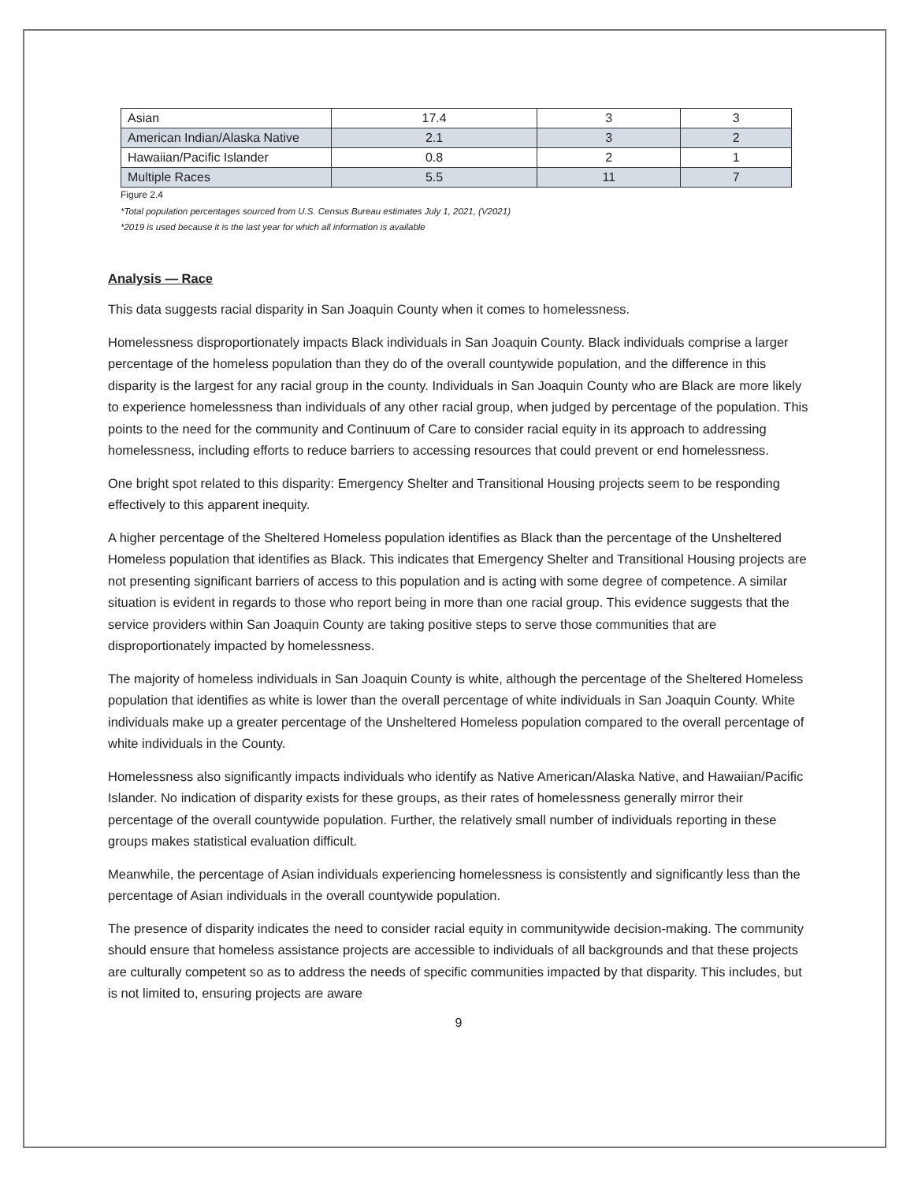| Asian | 17.4 | 3 | 3 |
| American Indian/Alaska Native | 2.1 | 3 | 2 |
| Hawaiian/Pacific Islander | 0.8 | 2 | 1 |
| Multiple Races | 5.5 | 11 | 7 |
Figure 2.4
*Total population percentages sourced from U.S. Census Bureau estimates July 1, 2021, (V2021)
*2019 is used because it is the last year for which all information is available
Analysis — Race
This data suggests racial disparity in San Joaquin County when it comes to homelessness.
Homelessness disproportionately impacts Black individuals in San Joaquin County. Black individuals comprise a larger percentage of the homeless population than they do of the overall countywide population, and the difference in this disparity is the largest for any racial group in the county. Individuals in San Joaquin County who are Black are more likely to experience homelessness than individuals of any other racial group, when judged by percentage of the population. This points to the need for the community and Continuum of Care to consider racial equity in its approach to addressing homelessness, including efforts to reduce barriers to accessing resources that could prevent or end homelessness.
One bright spot related to this disparity: Emergency Shelter and Transitional Housing projects seem to be responding effectively to this apparent inequity.
A higher percentage of the Sheltered Homeless population identifies as Black than the percentage of the Unsheltered Homeless population that identifies as Black. This indicates that Emergency Shelter and Transitional Housing projects are not presenting significant barriers of access to this population and is acting with some degree of competence. A similar situation is evident in regards to those who report being in more than one racial group. This evidence suggests that the service providers within San Joaquin County are taking positive steps to serve those communities that are disproportionately impacted by homelessness.
The majority of homeless individuals in San Joaquin County is white, although the percentage of the Sheltered Homeless population that identifies as white is lower than the overall percentage of white individuals in San Joaquin County. White individuals make up a greater percentage of the Unsheltered Homeless population compared to the overall percentage of white individuals in the County.
Homelessness also significantly impacts individuals who identify as Native American/Alaska Native, and Hawaiian/Pacific Islander. No indication of disparity exists for these groups, as their rates of homelessness generally mirror their percentage of the overall countywide population. Further, the relatively small number of individuals reporting in these groups makes statistical evaluation difficult.
Meanwhile, the percentage of Asian individuals experiencing homelessness is consistently and significantly less than the percentage of Asian individuals in the overall countywide population.
The presence of disparity indicates the need to consider racial equity in communitywide decision-making. The community should ensure that homeless assistance projects are accessible to individuals of all backgrounds and that these projects are culturally competent so as to address the needs of specific communities impacted by that disparity. This includes, but is not limited to, ensuring projects are aware
9